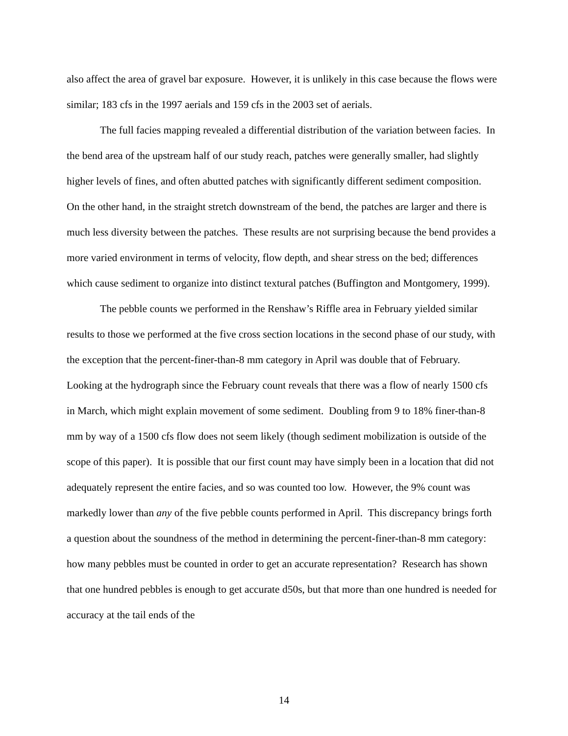also affect the area of gravel bar exposure. However, it is unlikely in this case because the flows were similar; 183 cfs in the 1997 aerials and 159 cfs in the 2003 set of aerials.
The full facies mapping revealed a differential distribution of the variation between facies. In the bend area of the upstream half of our study reach, patches were generally smaller, had slightly higher levels of fines, and often abutted patches with significantly different sediment composition. On the other hand, in the straight stretch downstream of the bend, the patches are larger and there is much less diversity between the patches. These results are not surprising because the bend provides a more varied environment in terms of velocity, flow depth, and shear stress on the bed; differences which cause sediment to organize into distinct textural patches (Buffington and Montgomery, 1999).
The pebble counts we performed in the Renshaw’s Riffle area in February yielded similar results to those we performed at the five cross section locations in the second phase of our study, with the exception that the percent-finer-than-8 mm category in April was double that of February. Looking at the hydrograph since the February count reveals that there was a flow of nearly 1500 cfs in March, which might explain movement of some sediment. Doubling from 9 to 18% finer-than-8 mm by way of a 1500 cfs flow does not seem likely (though sediment mobilization is outside of the scope of this paper). It is possible that our first count may have simply been in a location that did not adequately represent the entire facies, and so was counted too low. However, the 9% count was markedly lower than any of the five pebble counts performed in April. This discrepancy brings forth a question about the soundness of the method in determining the percent-finer-than-8 mm category: how many pebbles must be counted in order to get an accurate representation? Research has shown that one hundred pebbles is enough to get accurate d50s, but that more than one hundred is needed for accuracy at the tail ends of the
14